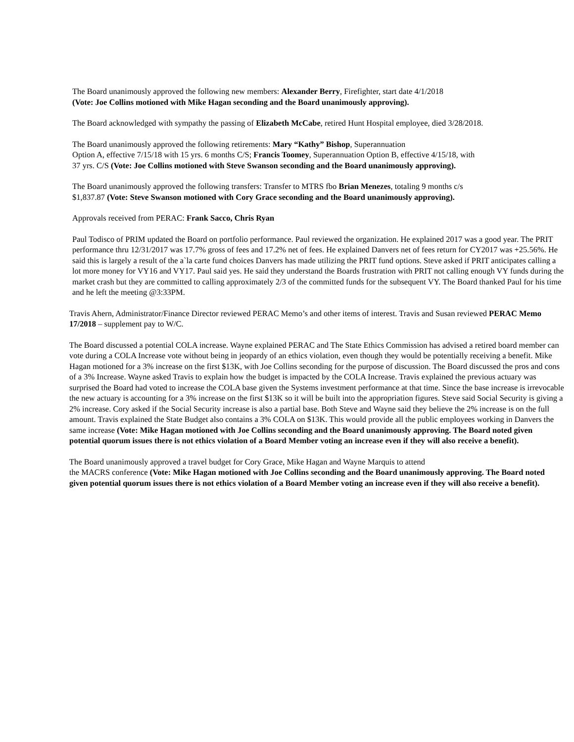The Board unanimously approved the following new members: Alexander Berry, Firefighter, start date 4/1/2018
(Vote: Joe Collins motioned with Mike Hagan seconding and the Board unanimously approving).
The Board acknowledged with sympathy the passing of Elizabeth McCabe, retired Hunt Hospital employee, died 3/28/2018.
The Board unanimously approved the following retirements: Mary “Kathy” Bishop, Superannuation
Option A, effective 7/15/18 with 15 yrs. 6 months C/S; Francis Toomey, Superannuation Option B, effective 4/15/18, with
37 yrs. C/S (Vote: Joe Collins motioned with Steve Swanson seconding and the Board unanimously approving).
The Board unanimously approved the following transfers: Transfer to MTRS fbo Brian Menezes, totaling 9 months c/s
$1,837.87 (Vote: Steve Swanson motioned with Cory Grace seconding and the Board unanimously approving).
Approvals received from PERAC: Frank Sacco, Chris Ryan
Paul Todisco of PRIM updated the Board on portfolio performance. Paul reviewed the organization. He explained 2017 was a good year. The PRIT performance thru 12/31/2017 was 17.7% gross of fees and 17.2% net of fees. He explained Danvers net of fees return for CY2017 was +25.56%. He said this is largely a result of the a`la carte fund choices Danvers has made utilizing the PRIT fund options. Steve asked if PRIT anticipates calling a lot more money for VY16 and VY17. Paul said yes. He said they understand the Boards frustration with PRIT not calling enough VY funds during the market crash but they are committed to calling approximately 2/3 of the committed funds for the subsequent VY. The Board thanked Paul for his time and he left the meeting @3:33PM.
Travis Ahern, Administrator/Finance Director reviewed PERAC Memo’s and other items of interest. Travis and Susan reviewed PERAC Memo 17/2018 – supplement pay to W/C.
The Board discussed a potential COLA increase. Wayne explained PERAC and The State Ethics Commission has advised a retired board member can vote during a COLA Increase vote without being in jeopardy of an ethics violation, even though they would be potentially receiving a benefit. Mike Hagan motioned for a 3% increase on the first $13K, with Joe Collins seconding for the purpose of discussion. The Board discussed the pros and cons of a 3% Increase. Wayne asked Travis to explain how the budget is impacted by the COLA Increase. Travis explained the previous actuary was surprised the Board had voted to increase the COLA base given the Systems investment performance at that time. Since the base increase is irrevocable the new actuary is accounting for a 3% increase on the first $13K so it will be built into the appropriation figures. Steve said Social Security is giving a 2% increase. Cory asked if the Social Security increase is also a partial base. Both Steve and Wayne said they believe the 2% increase is on the full amount. Travis explained the State Budget also contains a 3% COLA on $13K. This would provide all the public employees working in Danvers the same increase (Vote: Mike Hagan motioned with Joe Collins seconding and the Board unanimously approving. The Board noted given potential quorum issues there is not ethics violation of a Board Member voting an increase even if they will also receive a benefit).
The Board unanimously approved a travel budget for Cory Grace, Mike Hagan and Wayne Marquis to attend
the MACRS conference (Vote: Mike Hagan motioned with Joe Collins seconding and the Board unanimously approving. The Board noted given potential quorum issues there is not ethics violation of a Board Member voting an increase even if they will also receive a benefit).